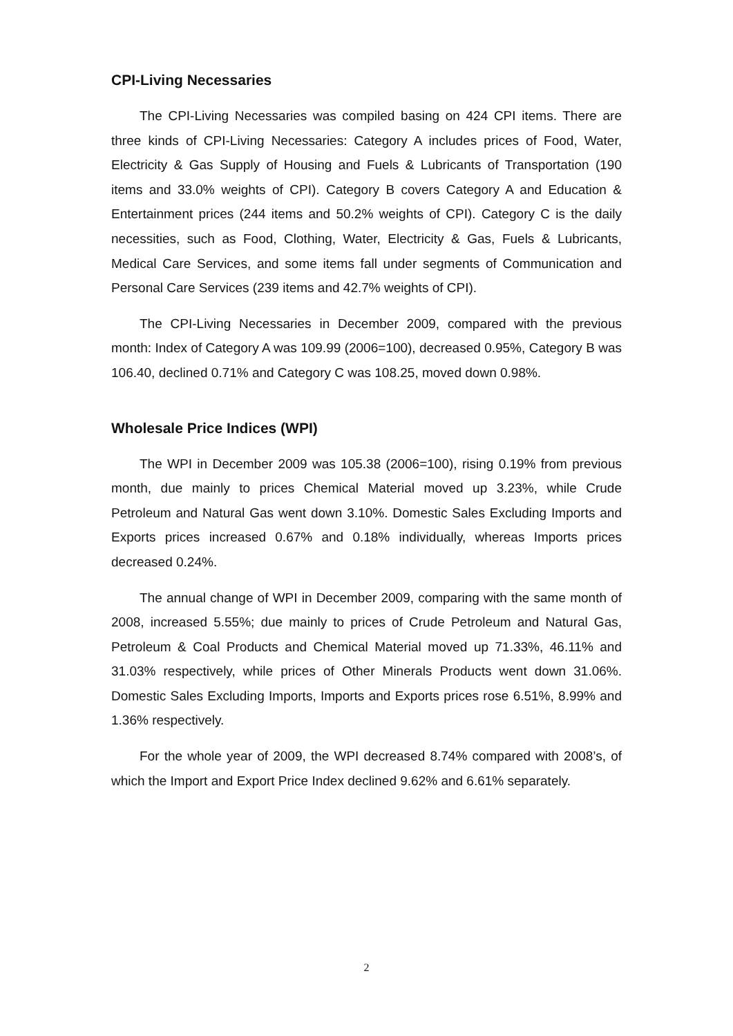CPI-Living Necessaries
The CPI-Living Necessaries was compiled basing on 424 CPI items. There are three kinds of CPI-Living Necessaries: Category A includes prices of Food, Water, Electricity & Gas Supply of Housing and Fuels & Lubricants of Transportation (190 items and 33.0% weights of CPI). Category B covers Category A and Education & Entertainment prices (244 items and 50.2% weights of CPI). Category C is the daily necessities, such as Food, Clothing, Water, Electricity & Gas, Fuels & Lubricants, Medical Care Services, and some items fall under segments of Communication and Personal Care Services (239 items and 42.7% weights of CPI).
The CPI-Living Necessaries in December 2009, compared with the previous month: Index of Category A was 109.99 (2006=100), decreased 0.95%, Category B was 106.40, declined 0.71% and Category C was 108.25, moved down 0.98%.
Wholesale Price Indices (WPI)
The WPI in December 2009 was 105.38 (2006=100), rising 0.19% from previous month, due mainly to prices Chemical Material moved up 3.23%, while Crude Petroleum and Natural Gas went down 3.10%. Domestic Sales Excluding Imports and Exports prices increased 0.67% and 0.18% individually, whereas Imports prices decreased 0.24%.
The annual change of WPI in December 2009, comparing with the same month of 2008, increased 5.55%; due mainly to prices of Crude Petroleum and Natural Gas, Petroleum & Coal Products and Chemical Material moved up 71.33%, 46.11% and 31.03% respectively, while prices of Other Minerals Products went down 31.06%. Domestic Sales Excluding Imports, Imports and Exports prices rose 6.51%, 8.99% and 1.36% respectively.
For the whole year of 2009, the WPI decreased 8.74% compared with 2008’s, of which the Import and Export Price Index declined 9.62% and 6.61% separately.
2